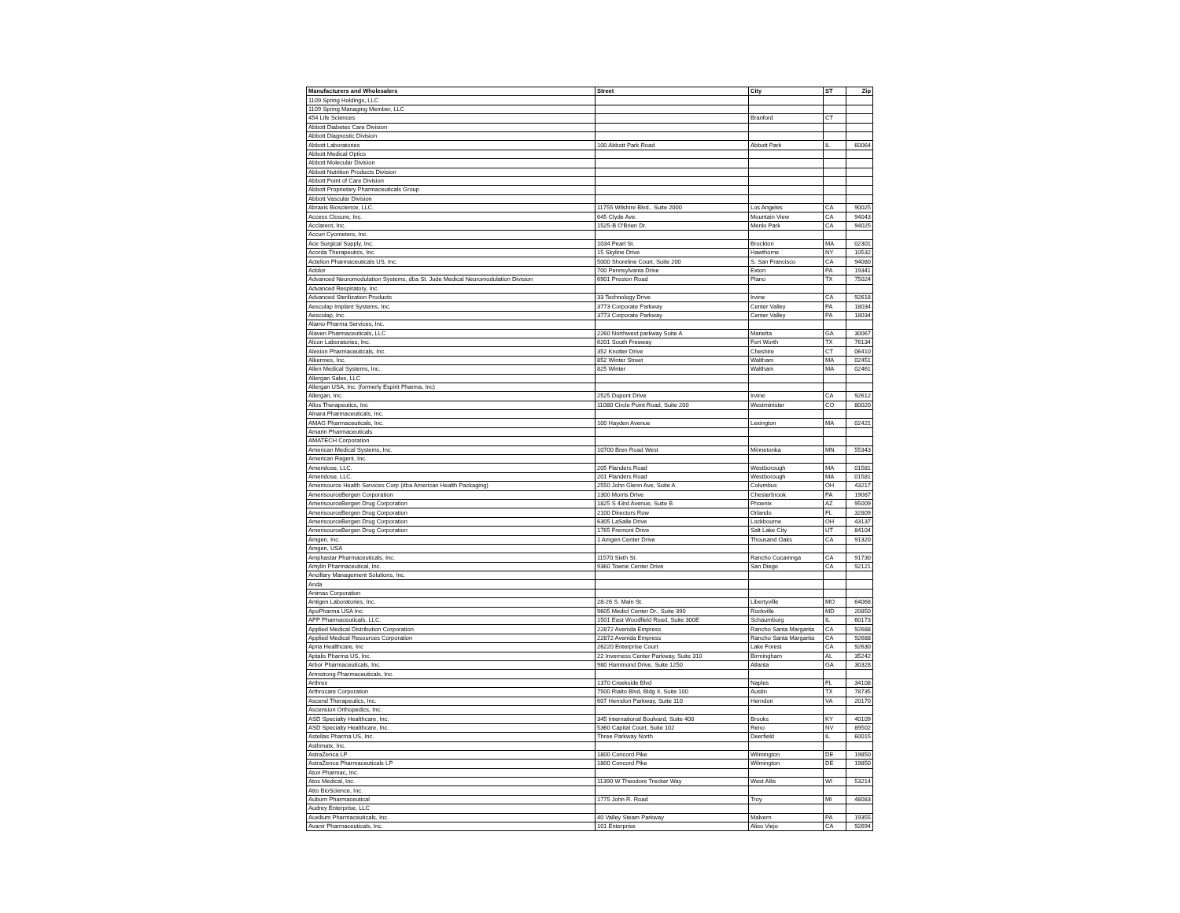| Manufacturers and Wholesalers | Street | City | ST | Zip |
| --- | --- | --- | --- | --- |
| 1109 Spring Holdings, LLC | | | | |
| 1109 Spring Managing Member, LLC | | | | |
| 454 Life Sciences | | Branford | CT | |
| Abbott Diabetes Care Division | | | | |
| Abbott Diagnostic Division | | | | |
| Abbott Laboratories | 100 Abbott Park Road | Abbott Park | IL | 60064 |
| Abbott Medical Optics | | | | |
| Abbott Molecular Division | | | | |
| Abbott Nutrition Products Division | | | | |
| Abbott Point of Care Division | | | | |
| Abbott Proprietary Pharmaceuticals Group | | | | |
| Abbott Vascular Division | | | | |
| Abraxis Bioscience, LLC. | 11755 Wilshire Blvd., Suite 2000 | Los Angeles | CA | 90025 |
| Access Closure, Inc. | 645 Clyde Ave. | Mountain View | CA | 94043 |
| Acclarent, Inc. | 1525-B O'Brien Dr. | Menlo Park | CA | 94025 |
| Accuri Cyometers, Inc. | | | | |
| Ace Surgical Supply, Inc. | 1034 Pearl St. | Brockton | MA | 02301 |
| Acorda Therapeutics, Inc. | 15 Skyline Drive | Hawthorne | NY | 10532 |
| Actelion Pharmaceuticals US, Inc. | 5000 Shoreline Court, Suite 200 | S. San Francisco | CA | 94080 |
| Adolor | 700 Pennsylvania Drive | Exton | PA | 19341 |
| Advanced Neuromodulation Systems, dba St. Jude Medical Neuromodulation Division | 6901 Preston Road | Plano | TX | 75024 |
| Advanced Respiratory, Inc. | | | | |
| Advanced Sterilization Products | 33 Technology Drive | Irvine | CA | 92618 |
| Aesculap Implant Systems, Inc. | 3773 Corporate Parkway | Center Valley | PA | 18034 |
| Aesculap, Inc. | 3773 Corporate Parkway | Center Valley | PA | 18034 |
| Alamo Pharma Services, Inc. | | | | |
| Alaven Pharmaceuticals, LLC | 2260 Northwest parkway Suite A | Marietta | GA | 30067 |
| Alcon Laboratories, Inc. | 6201 South Freeway | Fort Worth | TX | 76134 |
| Alexion Pharmaceuticals, Inc. | 352 Knotter Drive | Cheshire | CT | 06410 |
| Alkermes, Inc. | 852 Winter Street | Waltham | MA | 02451 |
| Allen Medical Systems, Inc. | 825 Winter | Waltham | MA | 02461 |
| Allergan Sales, LLC | | | | |
| Allergan USA, Inc. (formerly Espirit Pharma, Inc) | | | | |
| Allergan, Inc. | 2525 Dupont Drive | Irvine | CA | 92612 |
| Allos Therapeutics, Inc | 11080 Circle Point Road, Suite 200 | Westminister | CO | 80020 |
| Alnara Pharmaceuticals, Inc. | | | | |
| AMAG Pharmaceuticals, Inc. | 100 Hayden Avenue | Lexington | MA | 02421 |
| Amarin Pharmaceuticals | | | | |
| AMATECH Corporation | | | | |
| American Medical Systems, Inc. | 10700 Bren Road West | Minnetonka | MN | 55343 |
| American Regent, Inc. | | | | |
| Ameridose, LLC. | 205 Flanders Road | Westborough | MA | 01581 |
| Ameridose, LLC. | 201 Flanders Road | Westborough | MA | 01581 |
| Amerisource Health Services Corp (dba American Health Packaging) | 2550 John Glenn Ave, Suite A | Columbus | OH | 43217 |
| AmerisourceBergen Corporation | 1300 Morris Drive | Chesterbrook | PA | 19087 |
| AmerisourceBergen Drug Corporation | 1825 S 43rd Avenue, Suite B | Phoenix | AZ | 95009 |
| AmerisourceBergen Drug Corporation | 2100 Directors Row | Orlando | FL | 32809 |
| AmerisourceBergen Drug Corporation | 6305 LaSalle Drive | Lockbourne | OH | 43137 |
| AmerisourceBergen Drug Corporation | 1765 Fremont Drive | Salt Lake City | UT | 84104 |
| Amgen, Inc. | 1 Amgen Center Drive | Thousand Oaks | CA | 91320 |
| Amgen, USA | | | | |
| Amphastar Pharmaceuticals, Inc. | 11570 Sixth St. | Rancho Cucamnga | CA | 91730 |
| Amylin Pharmaceutical, Inc. | 9360 Towne Center Drive | San Diego | CA | 92121 |
| Ancillary Management Solutions, Inc. | | | | |
| Anda | | | | |
| Animas Corporation | | | | |
| Antigen Laboratories, Inc. | 28-26 S. Main St. | Libertyville | MO | 64068 |
| ApoPharma USA Inc. | 9605 Medicl Center Dr., Suite 390 | Rockville | MD | 20850 |
| APP Pharmaceuticals, LLC. | 1501 East Woodfield Road, Suite 300E | Schaumburg | IL | 60173 |
| Applied Medical Distribution Corporation | 22872 Avenida Empress | Rancho Santa Margarita | CA | 92688 |
| Applied Medical Resources Corporation | 22872 Avenida Empress | Rancho Santa Margarita | CA | 92688 |
| Apria Healthcare, Inc | 26220 Enterprise Court | Lake Forest | CA | 92630 |
| Aptalis Pharma US, Inc. | 22 Inverness Center Parkway, Suite 310 | Birmingham | AL | 35242 |
| Arbor Pharmaceuticals, Inc. | 980 Hammond Drive, Suite 1250 | Atlanta | GA | 30328 |
| Armstrong Pharmaceuticals, Inc. | | | | |
| Arthrex | 1370 Creekside Blvd | Naples | FL | 34108 |
| Arthrocare Corporation | 7500 Rialto Blvd, Bldg II, Suite 100 | Austin | TX | 78735 |
| Ascend Therapeutics, Inc. | 607 Herndon Parkway, Suite 110 | Herndon | VA | 20170 |
| Ascension Orthopedics, Inc. | | | | |
| ASD Specialty Healthcare, Inc. | 345 International Boulvard, Suite 400 | Brooks | KY | 40109 |
| ASD Specialty Healthcare, Inc. | 5360 Capital Court, Suite 102 | Reno | NV | 89502 |
| Astellas Pharma US, Inc. | Three Parkway North | Deerfield | IL | 60015 |
| Asthmatx, Inc. | | | | |
| AstraZenca LP | 1800 Concord Pike | Wilmington | DE | 19850 |
| AstraZenca Pharmaceuticals LP | 1800 Concord Pike | Wilmington | DE | 19850 |
| Aton Pharmac, Inc. | | | | |
| Atos Medical, Inc. | 11390 W Theodore Trecker Way | West Allis | WI | 53214 |
| Atto BioScience, Inc. | | | | |
| Auburn Pharmaceutical | 1775 John R. Road | Troy | MI | 48083 |
| Audrey Enterprise, LLC | | | | |
| Auxilium Pharmaceuticals, Inc. | 40 Valley Steam Parkway | Malvern | PA | 19355 |
| Avanir Pharmaceuticals, Inc. | 101 Enterprise | Aliso Viejo | CA | 92694 |